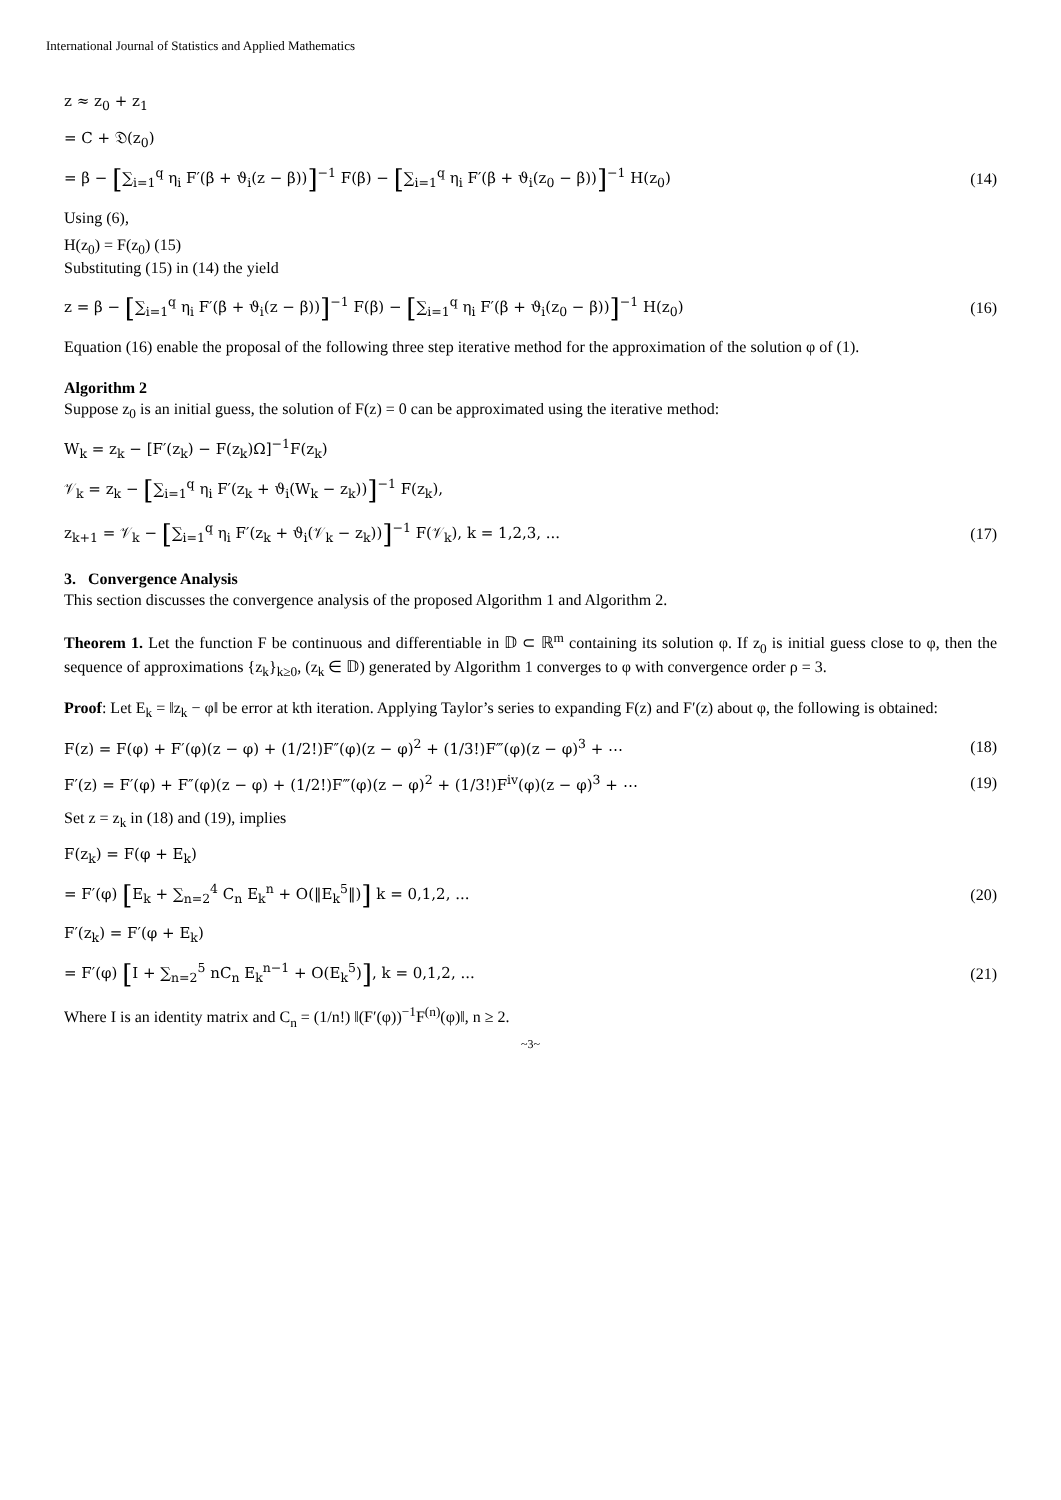International Journal of Statistics and Applied Mathematics
z ≈ z<sub>0</sub> + z<sub>1</sub>
= C + 𝔇(z<sub>0</sub>)
= β − [∑<sub>i=1</sub><sup>q</sup> η<sub>i</sub> F′(β + ϑ<sub>i</sub>(z − β))]<sup>−1</sup> F(β) − [∑<sub>i=1</sub><sup>q</sup> η<sub>i</sub> F′(β + ϑ<sub>i</sub>(z<sub>0</sub> − β))]<sup>−1</sup> H(z<sub>0</sub>) (14)
Using (6),
H(z<sub>0</sub>) = F(z<sub>0</sub>) (15)
Substituting (15) in (14) the yield
z = β − [∑<sub>i=1</sub><sup>q</sup> η<sub>i</sub> F′(β + ϑ<sub>i</sub>(z − β))]<sup>−1</sup> F(β) − [∑<sub>i=1</sub><sup>q</sup> η<sub>i</sub> F′(β + ϑ<sub>i</sub>(z<sub>0</sub> − β))]<sup>−1</sup> H(z<sub>0</sub>) (16)
Equation (16) enable the proposal of the following three step iterative method for the approximation of the solution φ of (1).
Algorithm 2
Suppose z<sub>0</sub> is an initial guess, the solution of F(z) = 0 can be approximated using the iterative method:
W<sub>k</sub> = z<sub>k</sub> − [F′(z<sub>k</sub>) − F(z<sub>k</sub>)Ω]<sup>−1</sup>F(z<sub>k</sub>)
𝒱<sub>k</sub> = z<sub>k</sub> − [∑<sub>i=1</sub><sup>q</sup> η<sub>i</sub> F′(z<sub>k</sub> + ϑ<sub>i</sub>(W<sub>k</sub> − z<sub>k</sub>))]<sup>−1</sup> F(z<sub>k</sub>),
z<sub>k+1</sub> = 𝒱<sub>k</sub> − [∑<sub>i=1</sub><sup>q</sup> η<sub>i</sub> F′(z<sub>k</sub> + ϑ<sub>i</sub>(𝒱<sub>k</sub> − z<sub>k</sub>))]<sup>−1</sup> F(𝒱<sub>k</sub>), k = 1,2,3, ... (17)
3. Convergence Analysis
This section discusses the convergence analysis of the proposed Algorithm 1 and Algorithm 2.
Theorem 1. Let the function F be continuous and differentiable in 𝔻 ⊂ ℝ<sup>m</sup> containing its solution φ. If z<sub>0</sub> is initial guess close to φ, then the sequence of approximations {z<sub>k</sub>}<sub>k≥0</sub>, (z<sub>k</sub> ∈ 𝔻) generated by Algorithm 1 converges to φ with convergence order ρ = 3.
Proof: Let E<sub>k</sub> = ‖z<sub>k</sub> − φ‖ be error at kth iteration. Applying Taylor’s series to expanding F(z) and F′(z) about φ, the following is obtained:
F(z) = F(φ) + F′(φ)(z − φ) + (1/2!)F″(φ)(z − φ)<sup>2</sup> + (1/3!)F‴(φ)(z − φ)<sup>3</sup> + ⋯ (18)
F′(z) = F′(φ) + F″(φ)(z − φ) + (1/2!)F‴(φ)(z − φ)<sup>2</sup> + (1/3!)F<sup>iv</sup>(φ)(z − φ)<sup>3</sup> + ⋯ (19)
Set z = z<sub>k</sub> in (18) and (19), implies
F(z<sub>k</sub>) = F(φ + E<sub>k</sub>)
= F′(φ) [E<sub>k</sub> + ∑<sub>n=2</sub><sup>4</sup> C<sub>n</sub> E<sub>k</sub><sup>n</sup> + O(‖E<sub>k</sub><sup>5</sup>‖)] k = 0,1,2, ... (20)
F′(z<sub>k</sub>) = F′(φ + E<sub>k</sub>)
= F′(φ) [I + ∑<sub>n=2</sub><sup>5</sup> nC<sub>n</sub> E<sub>k</sub><sup>n−1</sup> + O(E<sub>k</sub><sup>5</sup>)], k = 0,1,2, ... (21)
Where I is an identity matrix and C<sub>n</sub> = (1/n!) ‖(F′(φ))<sup>−1</sup>F<sup>(n)</sup>(φ)‖, n ≥ 2.
~3~